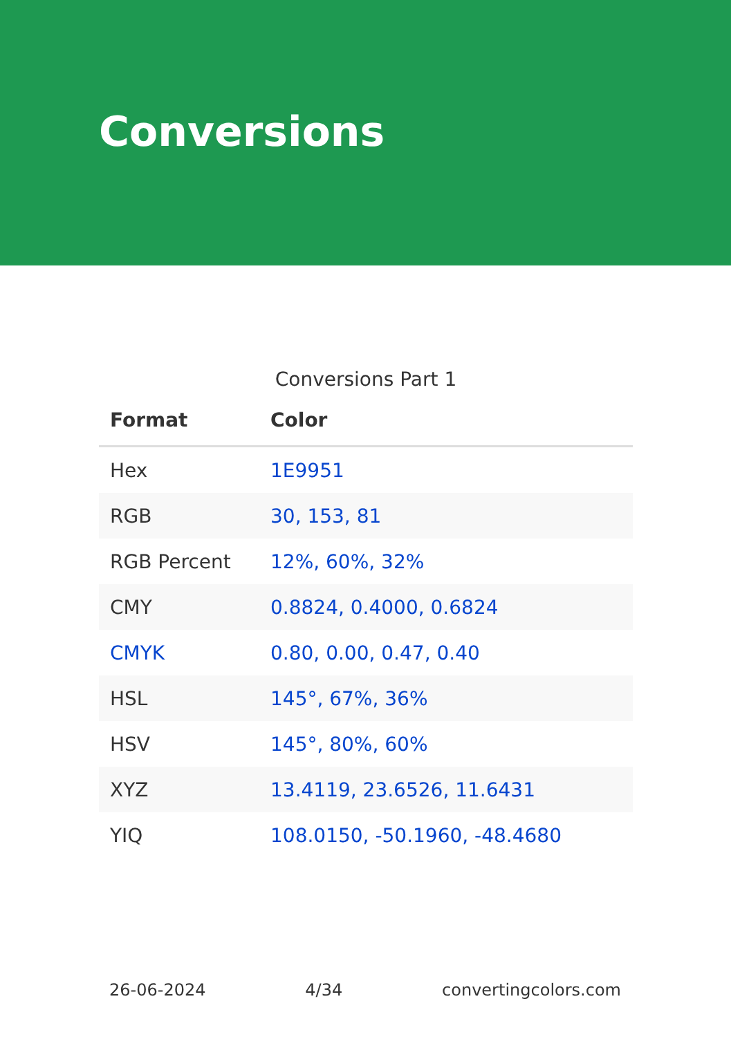Conversions
Conversions Part 1
| Format | Color |
| --- | --- |
| Hex | 1E9951 |
| RGB | 30, 153, 81 |
| RGB Percent | 12%, 60%, 32% |
| CMY | 0.8824, 0.4000, 0.6824 |
| CMYK | 0.80, 0.00, 0.47, 0.40 |
| HSL | 145°, 67%, 36% |
| HSV | 145°, 80%, 60% |
| XYZ | 13.4119, 23.6526, 11.6431 |
| YIQ | 108.0150, -50.1960, -48.4680 |
26-06-2024 4/34 convertingcolors.com